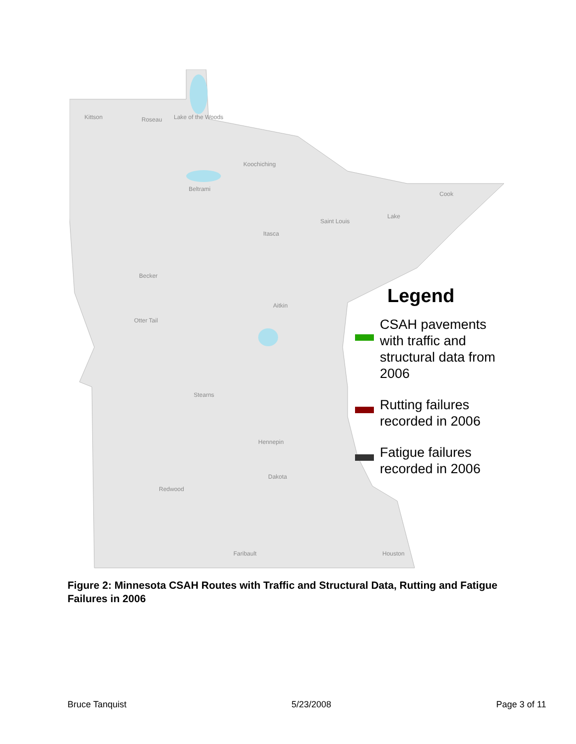Kittson
Roseau
Lake of the Woods
Koochiching
Beltrami
Saint Louis
Cook
Lake
Itasca
Becker
Otter Tail
Aitkin
Stearns
Hennepin
Dakota
Redwood
Faribault
Houston
Legend
CSAH pavements with traffic and structural data from 2006
Rutting failures recorded in 2006
Fatigue failures recorded in 2006
Figure 2: Minnesota CSAH Routes with Traffic and Structural Data, Rutting and Fatigue Failures in 2006
Bruce Tanquist 5/23/2008 Page 3 of 11